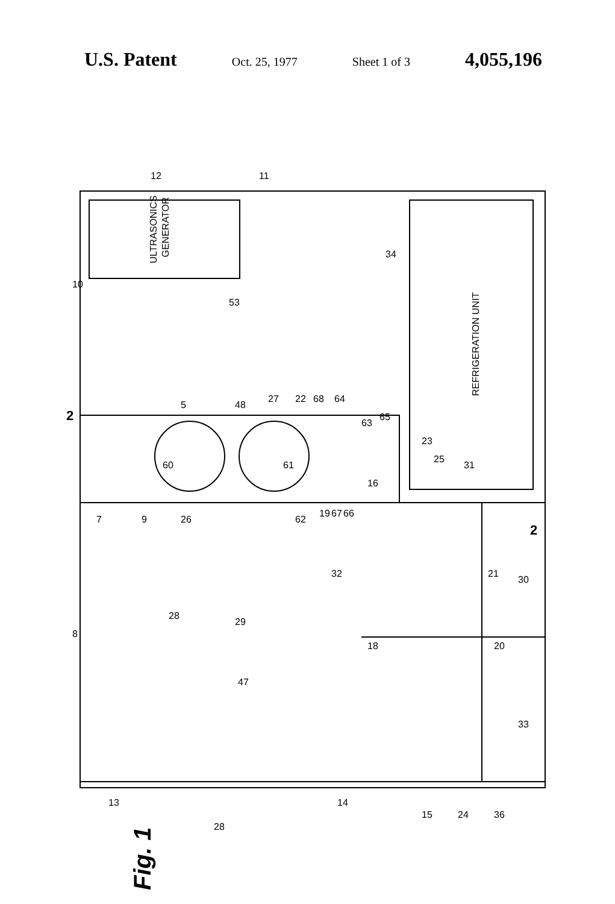U.S. Patent Oct. 25, 1977 Sheet 1 of 3 4,055,196
ULTRASONICS
GENERATOR
REFRIGERATION UNIT
53
34
12
11
10
7
9
8
5
48
27
22
68
64
63
65
23
25
31
60
61
26
62
19
67
66
16
32
21
30
28
29
18
20
47
33
13
14
15
24
36
28
2
2
Fig. 1